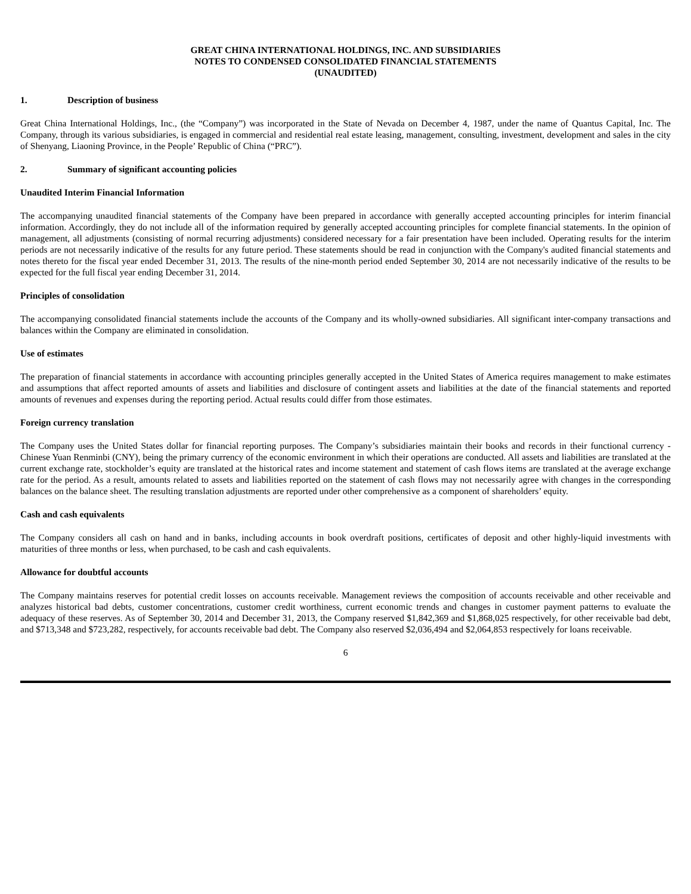GREAT CHINA INTERNATIONAL HOLDINGS, INC. AND SUBSIDIARIES
NOTES TO CONDENSED CONSOLIDATED FINANCIAL STATEMENTS
(UNAUDITED)
1. Description of business
Great China International Holdings, Inc., (the “Company”) was incorporated in the State of Nevada on December 4, 1987, under the name of Quantus Capital, Inc. The Company, through its various subsidiaries, is engaged in commercial and residential real estate leasing, management, consulting, investment, development and sales in the city of Shenyang, Liaoning Province, in the People’ Republic of China (“PRC”).
2. Summary of significant accounting policies
Unaudited Interim Financial Information
The accompanying unaudited financial statements of the Company have been prepared in accordance with generally accepted accounting principles for interim financial information. Accordingly, they do not include all of the information required by generally accepted accounting principles for complete financial statements. In the opinion of management, all adjustments (consisting of normal recurring adjustments) considered necessary for a fair presentation have been included. Operating results for the interim periods are not necessarily indicative of the results for any future period. These statements should be read in conjunction with the Company's audited financial statements and notes thereto for the fiscal year ended December 31, 2013. The results of the nine-month period ended September 30, 2014 are not necessarily indicative of the results to be expected for the full fiscal year ending December 31, 2014.
Principles of consolidation
The accompanying consolidated financial statements include the accounts of the Company and its wholly-owned subsidiaries. All significant inter-company transactions and balances within the Company are eliminated in consolidation.
Use of estimates
The preparation of financial statements in accordance with accounting principles generally accepted in the United States of America requires management to make estimates and assumptions that affect reported amounts of assets and liabilities and disclosure of contingent assets and liabilities at the date of the financial statements and reported amounts of revenues and expenses during the reporting period. Actual results could differ from those estimates.
Foreign currency translation
The Company uses the United States dollar for financial reporting purposes. The Company’s subsidiaries maintain their books and records in their functional currency - Chinese Yuan Renminbi (CNY), being the primary currency of the economic environment in which their operations are conducted. All assets and liabilities are translated at the current exchange rate, stockholder’s equity are translated at the historical rates and income statement and statement of cash flows items are translated at the average exchange rate for the period. As a result, amounts related to assets and liabilities reported on the statement of cash flows may not necessarily agree with changes in the corresponding balances on the balance sheet. The resulting translation adjustments are reported under other comprehensive as a component of shareholders’ equity.
Cash and cash equivalents
The Company considers all cash on hand and in banks, including accounts in book overdraft positions, certificates of deposit and other highly-liquid investments with maturities of three months or less, when purchased, to be cash and cash equivalents.
Allowance for doubtful accounts
The Company maintains reserves for potential credit losses on accounts receivable. Management reviews the composition of accounts receivable and other receivable and analyzes historical bad debts, customer concentrations, customer credit worthiness, current economic trends and changes in customer payment patterns to evaluate the adequacy of these reserves. As of September 30, 2014 and December 31, 2013, the Company reserved $1,842,369 and $1,868,025 respectively, for other receivable bad debt, and $713,348 and $723,282, respectively, for accounts receivable bad debt. The Company also reserved $2,036,494 and $2,064,853 respectively for loans receivable.
6